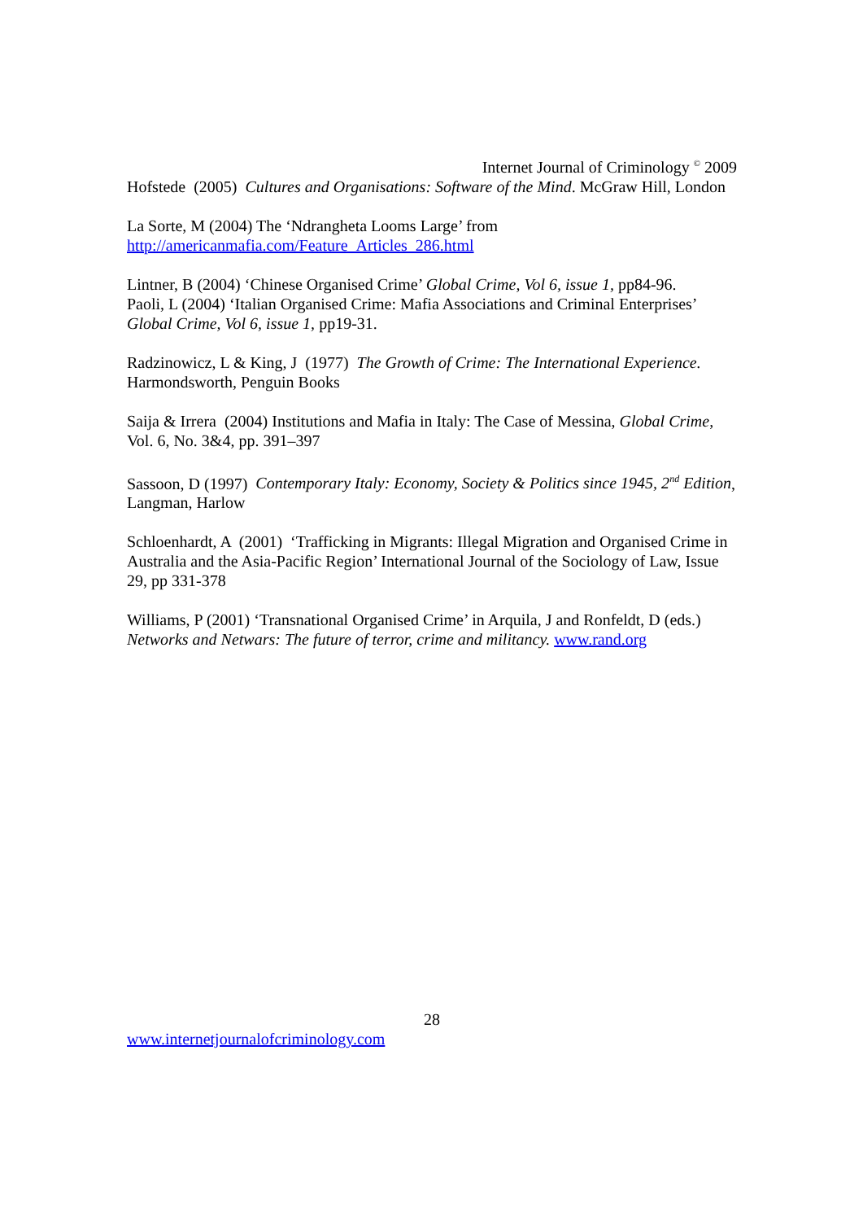Internet Journal of Criminology <sup>©</sup> 2009
Hofstede (2005) Cultures and Organisations: Software of the Mind. McGraw Hill, London
La Sorte, M (2004) The ‘Ndrangheta Looms Large’ from
http://americanmafia.com/Feature_Articles_286.html
Lintner, B (2004) ‘Chinese Organised Crime’ Global Crime, Vol 6, issue 1, pp84-96.
Paoli, L (2004) ‘Italian Organised Crime: Mafia Associations and Criminal Enterprises’ Global Crime, Vol 6, issue 1, pp19-31.
Radzinowicz, L & King, J (1977) The Growth of Crime: The International Experience. Harmondsworth, Penguin Books
Saija & Irrera (2004) Institutions and Mafia in Italy: The Case of Messina, Global Crime, Vol. 6, No. 3&4, pp. 391–397
Sassoon, D (1997) Contemporary Italy: Economy, Society & Politics since 1945, 2<sup>nd</sup> Edition, Langman, Harlow
Schloenhardt, A (2001) ‘Trafficking in Migrants: Illegal Migration and Organised Crime in Australia and the Asia-Pacific Region’ International Journal of the Sociology of Law, Issue 29, pp 331-378
Williams, P (2001) ‘Transnational Organised Crime’ in Arquila, J and Ronfeldt, D (eds.) Networks and Netwars: The future of terror, crime and militancy. www.rand.org
28
www.internetjournalofcriminology.com